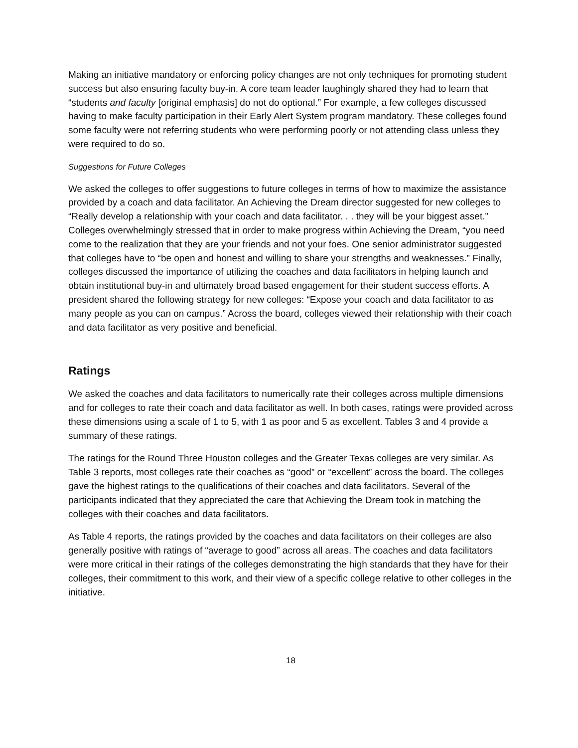Making an initiative mandatory or enforcing policy changes are not only techniques for promoting student success but also ensuring faculty buy-in. A core team leader laughingly shared they had to learn that “students and faculty [original emphasis] do not do optional.” For example, a few colleges discussed having to make faculty participation in their Early Alert System program mandatory. These colleges found some faculty were not referring students who were performing poorly or not attending class unless they were required to do so.
Suggestions for Future Colleges
We asked the colleges to offer suggestions to future colleges in terms of how to maximize the assistance provided by a coach and data facilitator. An Achieving the Dream director suggested for new colleges to “Really develop a relationship with your coach and data facilitator. . . they will be your biggest asset.” Colleges overwhelmingly stressed that in order to make progress within Achieving the Dream, “you need come to the realization that they are your friends and not your foes. One senior administrator suggested that colleges have to “be open and honest and willing to share your strengths and weaknesses.” Finally, colleges discussed the importance of utilizing the coaches and data facilitators in helping launch and obtain institutional buy-in and ultimately broad based engagement for their student success efforts. A president shared the following strategy for new colleges: “Expose your coach and data facilitator to as many people as you can on campus.” Across the board, colleges viewed their relationship with their coach and data facilitator as very positive and beneficial.
Ratings
We asked the coaches and data facilitators to numerically rate their colleges across multiple dimensions and for colleges to rate their coach and data facilitator as well. In both cases, ratings were provided across these dimensions using a scale of 1 to 5, with 1 as poor and 5 as excellent. Tables 3 and 4 provide a summary of these ratings.
The ratings for the Round Three Houston colleges and the Greater Texas colleges are very similar. As Table 3 reports, most colleges rate their coaches as “good” or “excellent” across the board. The colleges gave the highest ratings to the qualifications of their coaches and data facilitators. Several of the participants indicated that they appreciated the care that Achieving the Dream took in matching the colleges with their coaches and data facilitators.
As Table 4 reports, the ratings provided by the coaches and data facilitators on their colleges are also generally positive with ratings of “average to good” across all areas. The coaches and data facilitators were more critical in their ratings of the colleges demonstrating the high standards that they have for their colleges, their commitment to this work, and their view of a specific college relative to other colleges in the initiative.
18